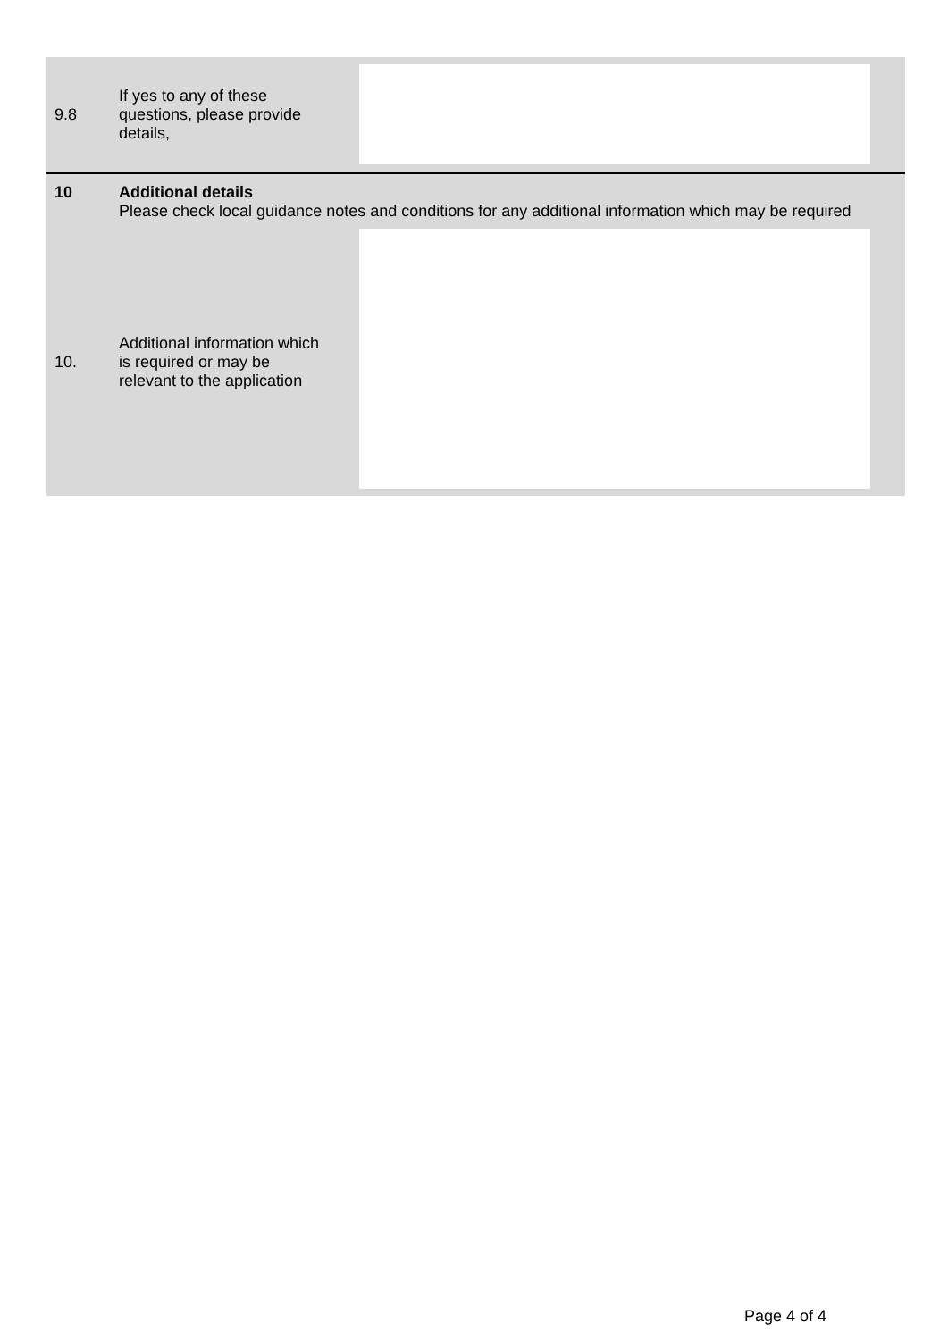| 9.8 | If yes to any of these questions, please provide details, | |
| 10 | Additional details Please check local guidance notes and conditions for any additional information which may be required | |
| 10. | Additional information which is required or may be relevant to the application | |
Page 4 of 4